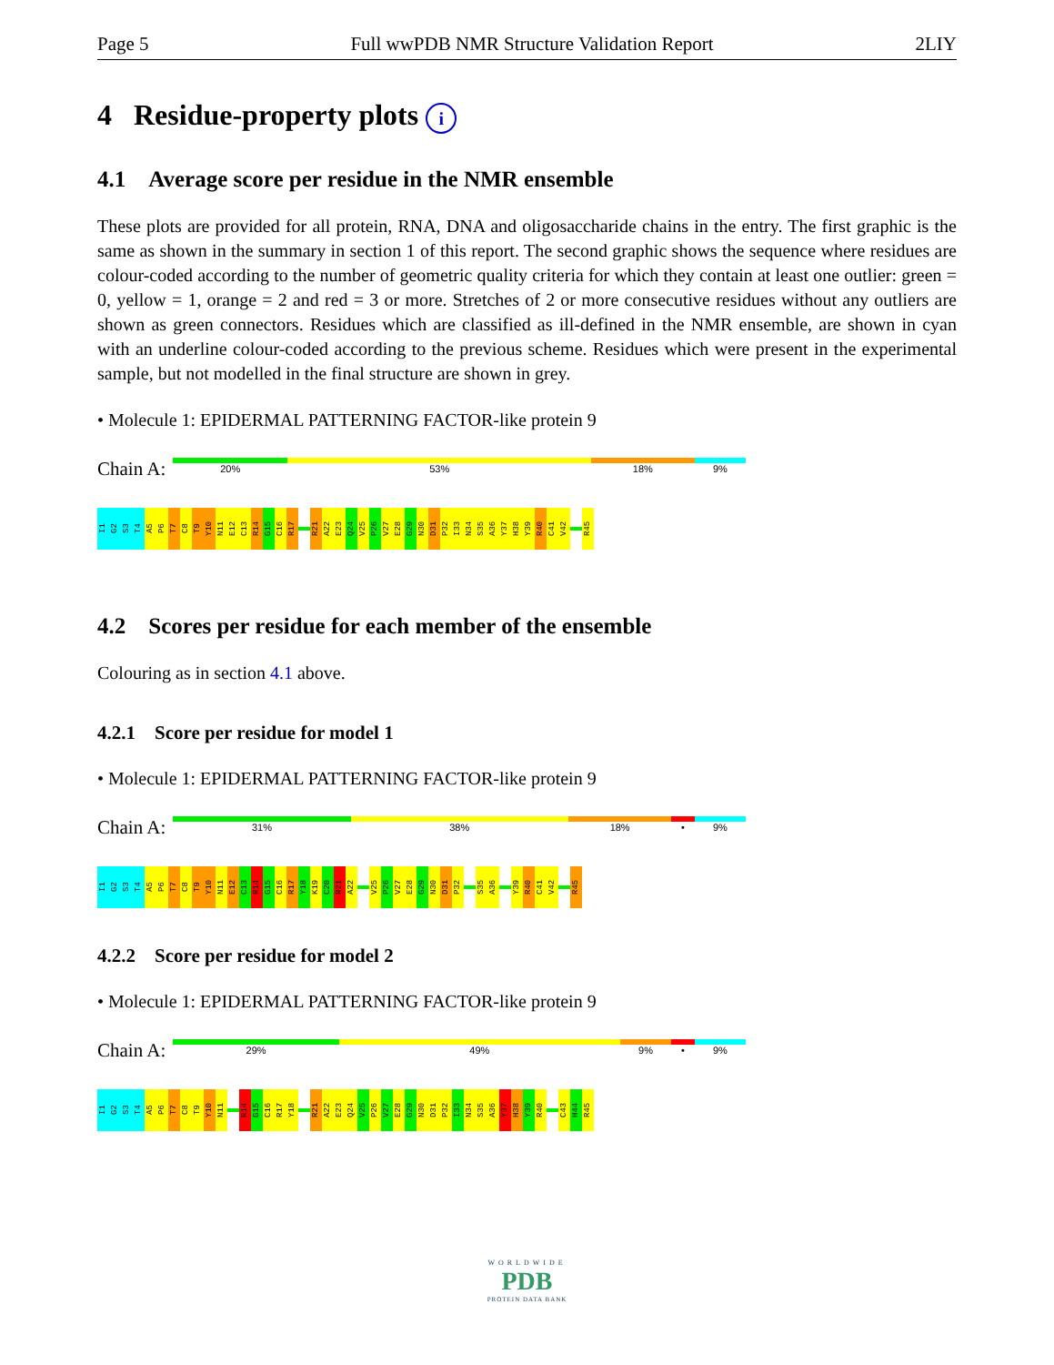Page 5 Full wwPDB NMR Structure Validation Report 2LIY
4 Residue-property plots i
4.1 Average score per residue in the NMR ensemble
These plots are provided for all protein, RNA, DNA and oligosaccharide chains in the entry. The first graphic is the same as shown in the summary in section 1 of this report. The second graphic shows the sequence where residues are colour-coded according to the number of geometric quality criteria for which they contain at least one outlier: green = 0, yellow = 1, orange = 2 and red = 3 or more. Stretches of 2 or more consecutive residues without any outliers are shown as green connectors. Residues which are classified as ill-defined in the NMR ensemble, are shown in cyan with an underline colour-coded according to the previous scheme. Residues which were present in the experimental sample, but not modelled in the final structure are shown in grey.
• Molecule 1: EPIDERMAL PATTERNING FACTOR-like protein 9
Chain A:
20% 53% 18% 9%
I1 G2 S3 T4 A5 P6 T7 C8 T9 Y10 N11 E12 C13 R14 G15 C16 R17
R21 A22 E23 Q24 V25 P26 V27 E28 G29 N30 D31 P32 I33 N34 S35 A36 Y37 H38 Y39 R40 C41 V42
R45
4.2 Scores per residue for each member of the ensemble
Colouring as in section 4.1 above.
4.2.1 Score per residue for model 1
• Molecule 1: EPIDERMAL PATTERNING FACTOR-like protein 9
Chain A:
31% 38% 18% • 9%
I1 G2 S3 T4 A5 P6 T7 C8 T9 Y10 N11 E12 C13 R14 G15 C16 R17 Y18 K19 C20 R21 A22
V25 P26 V27 E28 G29 N30 D31 P32
S35 A36
Y39 R40 C41 V42
R45
4.2.2 Score per residue for model 2
• Molecule 1: EPIDERMAL PATTERNING FACTOR-like protein 9
Chain A:
29% 49% 9% • 9%
I1 G2 S3 T4 A5 P6 T7 C8 T9 Y10 N11
R14 G15 C16 R17 Y18
R21 A22 E23 Q24 V25 P26 V27 E28 G29 N30 D31 P32 I33 N34 S35 A36 Y37 H38 Y39 R40
C43 H44 R45
WORLDWIDE
PDB
PROTEIN DATA BANK